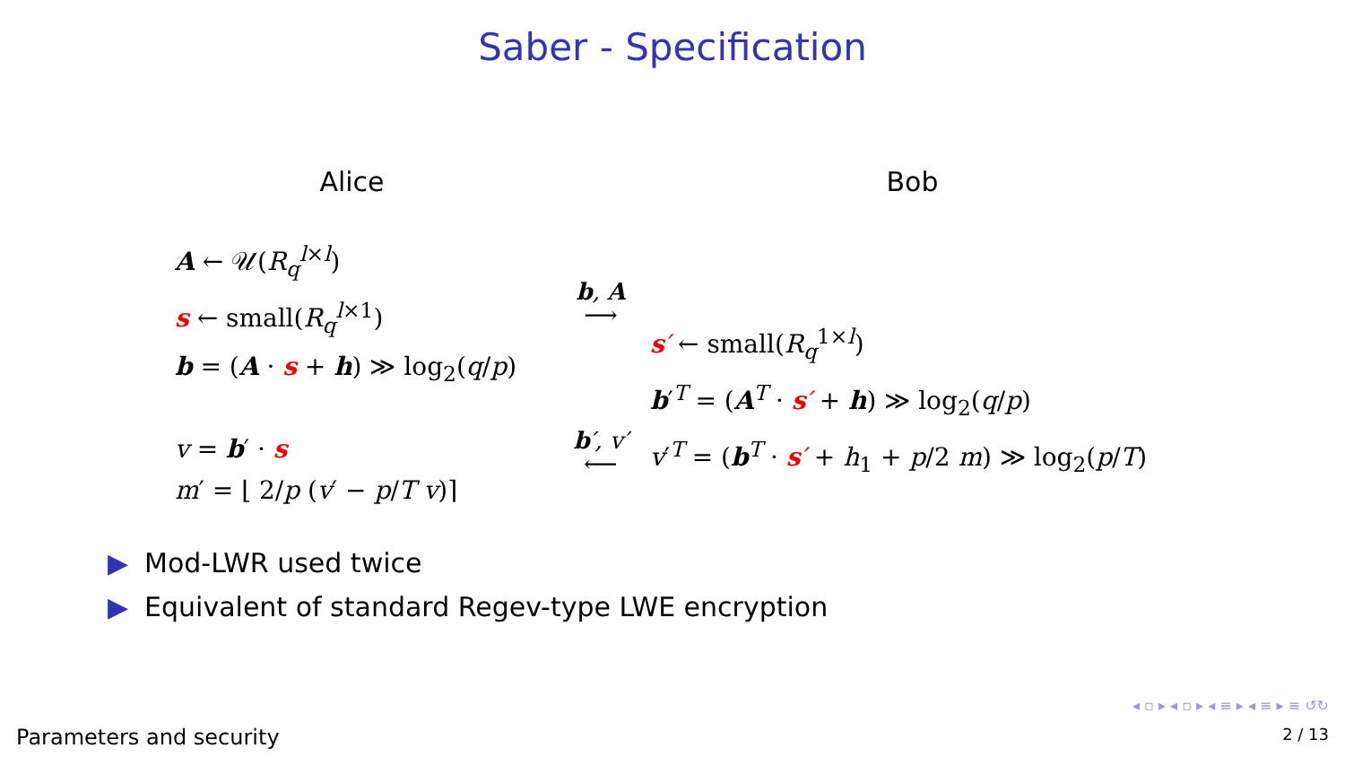Saber - Specification
Alice Bob
A ← 𝒰(R<sub>q</sub><sup>l×l</sup>)
s ← small(R<sub>q</sub><sup>l×1</sup>)
b = (A · s + h) ≫ log<sub>2</sub>(q/p)
b, A
⟶
s′ ← small(R<sub>q</sub><sup>1×l</sup>)
b′<sup>T</sup> = (A<sup>T</sup> · s′ + h) ≫ log<sub>2</sub>(q/p)
v = b′ · s
m′ = ⌊ 2/p (v′ − p/T v)⌉
b′, v′
⟵
v′<sup>T</sup> = (b<sup>T</sup> · s′ + h<sub>1</sub> + p/2 m) ≫ log<sub>2</sub>(p/T)
▶ Mod-LWR used twice
▶ Equivalent of standard Regev-type LWE encryption
◂ ▫ ▸ ◂ ▫ ▸ ◂ ≡ ▸ ◂ ≡ ▸ ≡ ↺↻
Parameters and security 2 / 13